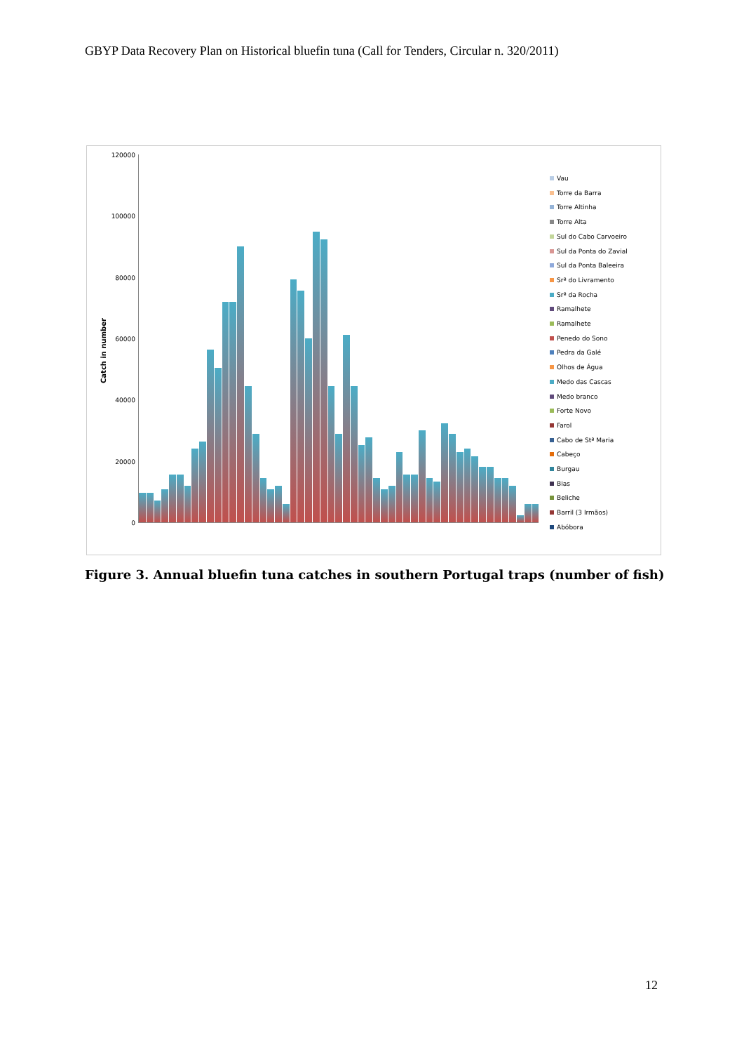GBYP Data Recovery Plan on Historical bluefin tuna (Call for Tenders, Circular n. 320/2011)
Catch in number
120000
100000
80000
60000
40000
20000
0
Vau
Torre da Barra
Torre Altinha
Torre Alta
Sul do Cabo Carvoeiro
Sul da Ponta do Zavial
Sul da Ponta Baleeira
Srª do Livramento
Srª da Rocha
Ramalhete
Ramalhete
Penedo do Sono
Pedra da Galé
Olhos de Água
Medo das Cascas
Medo branco
Forte Novo
Farol
Cabo de Stª Maria
Cabeço
Burgau
Bias
Beliche
Barril (3 Irmãos)
Abóbora
Figure 3. Annual bluefin tuna catches in southern Portugal traps (number of fish)
12